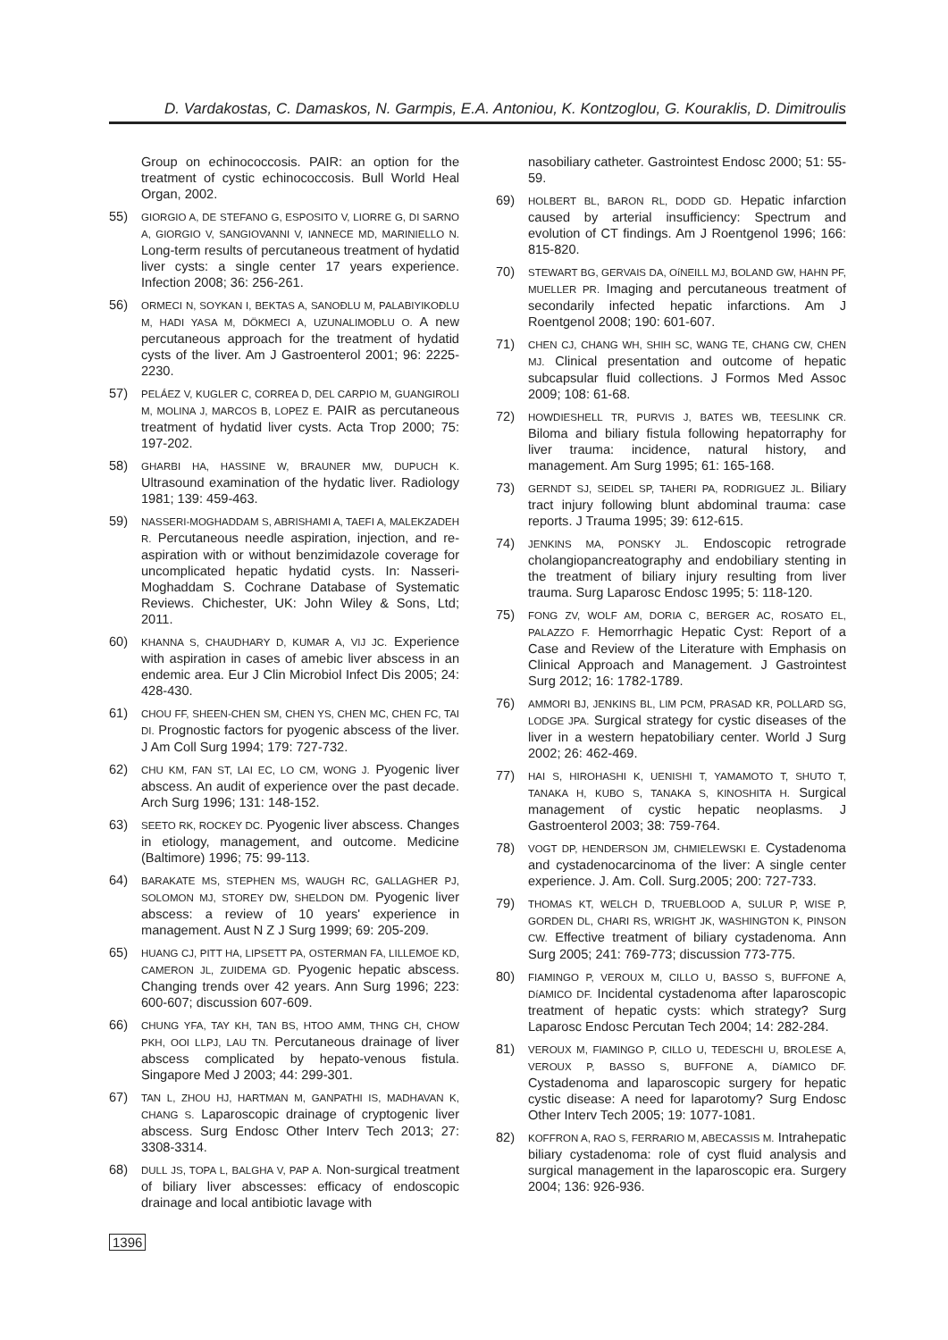D. Vardakostas, C. Damaskos, N. Garmpis, E.A. Antoniou, K. Kontzoglou, G. Kouraklis, D. Dimitroulis
Group on echinococcosis. PAIR: an option for the treatment of cystic echinococcosis. Bull World Heal Organ, 2002.
55) GIORGIO A, DE STEFANO G, ESPOSITO V, LIORRE G, DI SARNO A, GIORGIO V, SANGIOVANNI V, IANNECE MD, MARINIELLO N. Long-term results of percutaneous treatment of hydatid liver cysts: a single center 17 years experience. Infection 2008; 36: 256-261.
56) ORMECI N, SOYKAN I, BEKTAS A, SANOĐLU M, PALABIYIKOĐLU M, HADI YASA M, DÖKMECI A, UZUNALIMOĐLU O. A new percutaneous approach for the treatment of hydatid cysts of the liver. Am J Gastroenterol 2001; 96: 2225-2230.
57) PELÁEZ V, KUGLER C, CORREA D, DEL CARPIO M, GUANGIROLI M, MOLINA J, MARCOS B, LOPEZ E. PAIR as percutaneous treatment of hydatid liver cysts. Acta Trop 2000; 75: 197-202.
58) GHARBI HA, HASSINE W, BRAUNER MW, DUPUCH K. Ultrasound examination of the hydatic liver. Radiology 1981; 139: 459-463.
59) NASSERI-MOGHADDAM S, ABRISHAMI A, TAEFI A, MALEKZADEH R. Percutaneous needle aspiration, injection, and re-aspiration with or without benzimidazole coverage for uncomplicated hepatic hydatid cysts. In: Nasseri-Moghaddam S. Cochrane Database of Systematic Reviews. Chichester, UK: John Wiley & Sons, Ltd; 2011.
60) KHANNA S, CHAUDHARY D, KUMAR A, VIJ JC. Experience with aspiration in cases of amebic liver abscess in an endemic area. Eur J Clin Microbiol Infect Dis 2005; 24: 428-430.
61) CHOU FF, SHEEN-CHEN SM, CHEN YS, CHEN MC, CHEN FC, TAI DI. Prognostic factors for pyogenic abscess of the liver. J Am Coll Surg 1994; 179: 727-732.
62) CHU KM, FAN ST, LAI EC, LO CM, WONG J. Pyogenic liver abscess. An audit of experience over the past decade. Arch Surg 1996; 131: 148-152.
63) SEETO RK, ROCKEY DC. Pyogenic liver abscess. Changes in etiology, management, and outcome. Medicine (Baltimore) 1996; 75: 99-113.
64) BARAKATE MS, STEPHEN MS, WAUGH RC, GALLAGHER PJ, SOLOMON MJ, STOREY DW, SHELDON DM. Pyogenic liver abscess: a review of 10 years' experience in management. Aust N Z J Surg 1999; 69: 205-209.
65) HUANG CJ, PITT HA, LIPSETT PA, OSTERMAN FA, LILLEMOE KD, CAMERON JL, ZUIDEMA GD. Pyogenic hepatic abscess. Changing trends over 42 years. Ann Surg 1996; 223: 600-607; discussion 607-609.
66) CHUNG YFA, TAY KH, TAN BS, HTOO AMM, THNG CH, CHOW PKH, OOI LLPJ, LAU TN. Percutaneous drainage of liver abscess complicated by hepato-venous fistula. Singapore Med J 2003; 44: 299-301.
67) TAN L, ZHOU HJ, HARTMAN M, GANPATHI IS, MADHAVAN K, CHANG S. Laparoscopic drainage of cryptogenic liver abscess. Surg Endosc Other Interv Tech 2013; 27: 3308-3314.
68) DULL JS, TOPA L, BALGHA V, PAP A. Non-surgical treatment of biliary liver abscesses: efficacy of endoscopic drainage and local antibiotic lavage with
nasobiliary catheter. Gastrointest Endosc 2000; 51: 55-59.
69) HOLBERT BL, BARON RL, DODD GD. Hepatic infarction caused by arterial insufficiency: Spectrum and evolution of CT findings. Am J Roentgenol 1996; 166: 815-820.
70) STEWART BG, GERVAIS DA, OíNEILL MJ, BOLAND GW, HAHN PF, MUELLER PR. Imaging and percutaneous treatment of secondarily infected hepatic infarctions. Am J Roentgenol 2008; 190: 601-607.
71) CHEN CJ, CHANG WH, SHIH SC, WANG TE, CHANG CW, CHEN MJ. Clinical presentation and outcome of hepatic subcapsular fluid collections. J Formos Med Assoc 2009; 108: 61-68.
72) HOWDIESHELL TR, PURVIS J, BATES WB, TEESLINK CR. Biloma and biliary fistula following hepatorraphy for liver trauma: incidence, natural history, and management. Am Surg 1995; 61: 165-168.
73) GERNDT SJ, SEIDEL SP, TAHERI PA, RODRIGUEZ JL. Biliary tract injury following blunt abdominal trauma: case reports. J Trauma 1995; 39: 612-615.
74) JENKINS MA, PONSKY JL. Endoscopic retrograde cholangiopancreatography and endobiliary stenting in the treatment of biliary injury resulting from liver trauma. Surg Laparosc Endosc 1995; 5: 118-120.
75) FONG ZV, WOLF AM, DORIA C, BERGER AC, ROSATO EL, PALAZZO F. Hemorrhagic Hepatic Cyst: Report of a Case and Review of the Literature with Emphasis on Clinical Approach and Management. J Gastrointest Surg 2012; 16: 1782-1789.
76) AMMORI BJ, JENKINS BL, LIM PCM, PRASAD KR, POLLARD SG, LODGE JPA. Surgical strategy for cystic diseases of the liver in a western hepatobiliary center. World J Surg 2002; 26: 462-469.
77) HAI S, HIROHASHI K, UENISHI T, YAMAMOTO T, SHUTO T, TANAKA H, KUBO S, TANAKA S, KINOSHITA H. Surgical management of cystic hepatic neoplasms. J Gastroenterol 2003; 38: 759-764.
78) VOGT DP, HENDERSON JM, CHMIELEWSKI E. Cystadenoma and cystadenocarcinoma of the liver: A single center experience. J. Am. Coll. Surg.2005; 200: 727-733.
79) THOMAS KT, WELCH D, TRUEBLOOD A, SULUR P, WISE P, GORDEN DL, CHARI RS, WRIGHT JK, WASHINGTON K, PINSON CW. Effective treatment of biliary cystadenoma. Ann Surg 2005; 241: 769-773; discussion 773-775.
80) FIAMINGO P, VEROUX M, CILLO U, BASSO S, BUFFONE A, DíAMICO DF. Incidental cystadenoma after laparoscopic treatment of hepatic cysts: which strategy? Surg Laparosc Endosc Percutan Tech 2004; 14: 282-284.
81) VEROUX M, FIAMINGO P, CILLO U, TEDESCHI U, BROLESE A, VEROUX P, BASSO S, BUFFONE A, DíAMICO DF. Cystadenoma and laparoscopic surgery for hepatic cystic disease: A need for laparotomy? Surg Endosc Other Interv Tech 2005; 19: 1077-1081.
82) KOFFRON A, RAO S, FERRARIO M, ABECASSIS M. Intrahepatic biliary cystadenoma: role of cyst fluid analysis and surgical management in the laparoscopic era. Surgery 2004; 136: 926-936.
1396